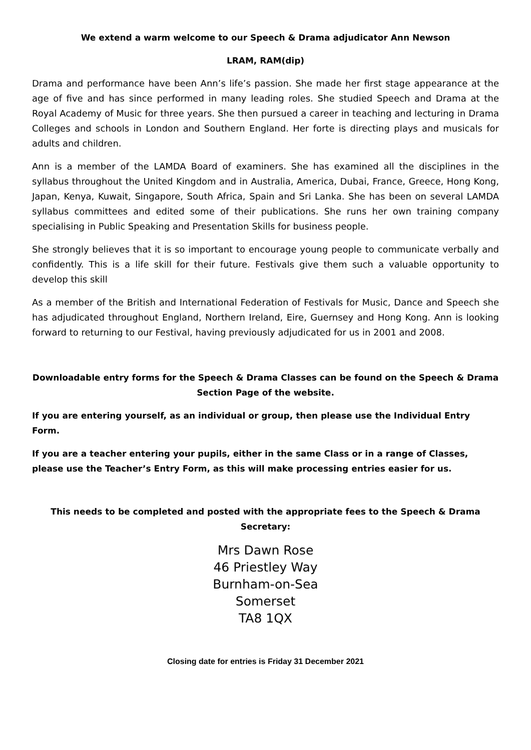We extend a warm welcome to our Speech & Drama adjudicator Ann Newson
LRAM, RAM(dip)
Drama and performance have been Ann’s life’s passion. She made her first stage appearance at the age of five and has since performed in many leading roles. She studied Speech and Drama at the Royal Academy of Music for three years. She then pursued a career in teaching and lecturing in Drama Colleges and schools in London and Southern England. Her forte is directing plays and musicals for adults and children.
Ann is a member of the LAMDA Board of examiners. She has examined all the disciplines in the syllabus throughout the United Kingdom and in Australia, America, Dubai, France, Greece, Hong Kong, Japan, Kenya, Kuwait, Singapore, South Africa, Spain and Sri Lanka. She has been on several LAMDA syllabus committees and edited some of their publications. She runs her own training company specialising in Public Speaking and Presentation Skills for business people.
She strongly believes that it is so important to encourage young people to communicate verbally and confidently. This is a life skill for their future. Festivals give them such a valuable opportunity to develop this skill
As a member of the British and International Federation of Festivals for Music, Dance and Speech she has adjudicated throughout England, Northern Ireland, Eire, Guernsey and Hong Kong. Ann is looking forward to returning to our Festival, having previously adjudicated for us in 2001 and 2008.
Downloadable entry forms for the Speech & Drama Classes can be found on the Speech & Drama Section Page of the website.
If you are entering yourself, as an individual or group, then please use the Individual Entry Form.
If you are a teacher entering your pupils, either in the same Class or in a range of Classes, please use the Teacher’s Entry Form, as this will make processing entries easier for us.
This needs to be completed and posted with the appropriate fees to the Speech & Drama Secretary:
Mrs Dawn Rose
46 Priestley Way
Burnham-on-Sea
Somerset
TA8 1QX
Closing date for entries is Friday 31 December 2021